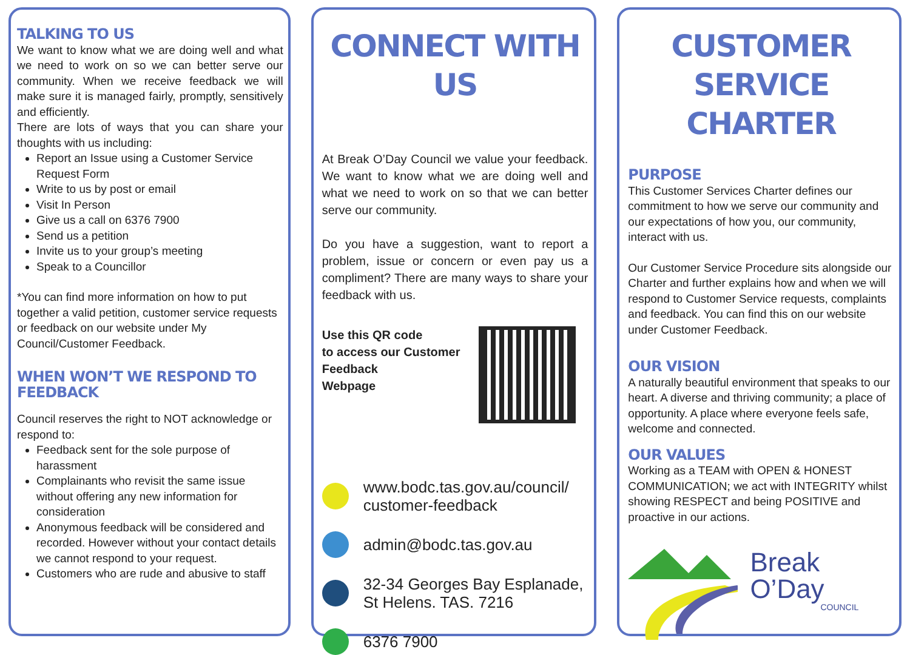TALKING TO US
We want to know what we are doing well and what we need to work on so we can better serve our community. When we receive feedback we will make sure it is managed fairly, promptly, sensitively and efficiently.
There are lots of ways that you can share your thoughts with us including:
Report an Issue using a Customer Service Request Form
Write to us by post or email
Visit In Person
Give us a call on 6376 7900
Send us a petition
Invite us to your group’s meeting
Speak to a Councillor
*You can find more information on how to put together a valid petition, customer service requests or feedback on our website under My Council/Customer Feedback.
WHEN WON’T WE RESPOND TO FEEDBACK
Council reserves the right to NOT acknowledge or respond to:
Feedback sent for the sole purpose of harassment
Complainants who revisit the same issue without offering any new information for consideration
Anonymous feedback will be considered and recorded. However without your contact details we cannot respond to your request.
Customers who are rude and abusive to staff
CONNECT WITH US
At Break O’Day Council we value your feedback. We want to know what we are doing well and what we need to work on so that we can better serve our community.
Do you have a suggestion, want to report a problem, issue or concern or even pay us a compliment? There are many ways to share your feedback with us.
Use this QR code
to access our Customer
Feedback
Webpage
www.bodc.tas.gov.au/council/
customer-feedback
admin@bodc.tas.gov.au
32-34 Georges Bay Esplanade,
St Helens. TAS. 7216
6376 7900
CUSTOMER SERVICE CHARTER
PURPOSE
This Customer Services Charter defines our commitment to how we serve our community and our expectations of how you, our community, interact with us.
Our Customer Service Procedure sits alongside our Charter and further explains how and when we will respond to Customer Service requests, complaints and feedback. You can find this on our website under Customer Feedback.
OUR VISION
A naturally beautiful environment that speaks to our heart. A diverse and thriving community; a place of opportunity. A place where everyone feels safe, welcome and connected.
OUR VALUES
Working as a TEAM with OPEN & HONEST COMMUNICATION; we act with INTEGRITY whilst showing RESPECT and being POSITIVE and proactive in our actions.
Break O’Day
COUNCIL